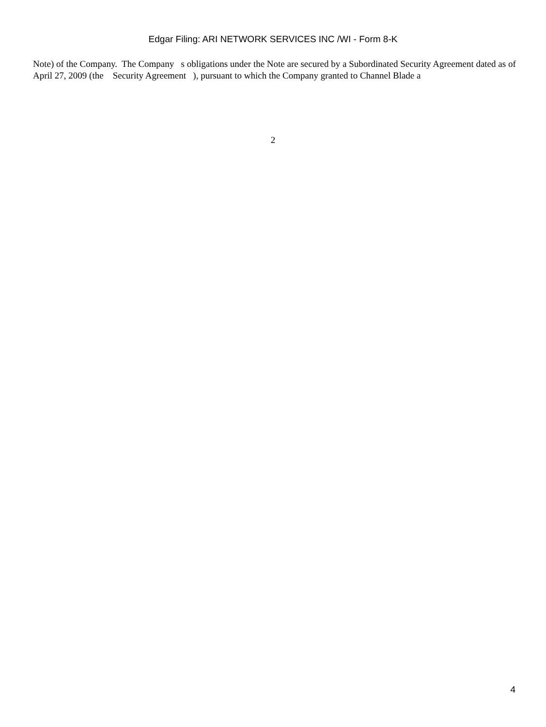Edgar Filing: ARI NETWORK SERVICES INC /WI - Form 8-K
Note) of the Company. The Company s obligations under the Note are secured by a Subordinated Security Agreement dated as of April 27, 2009 (the Security Agreement ), pursuant to which the Company granted to Channel Blade a
2
4